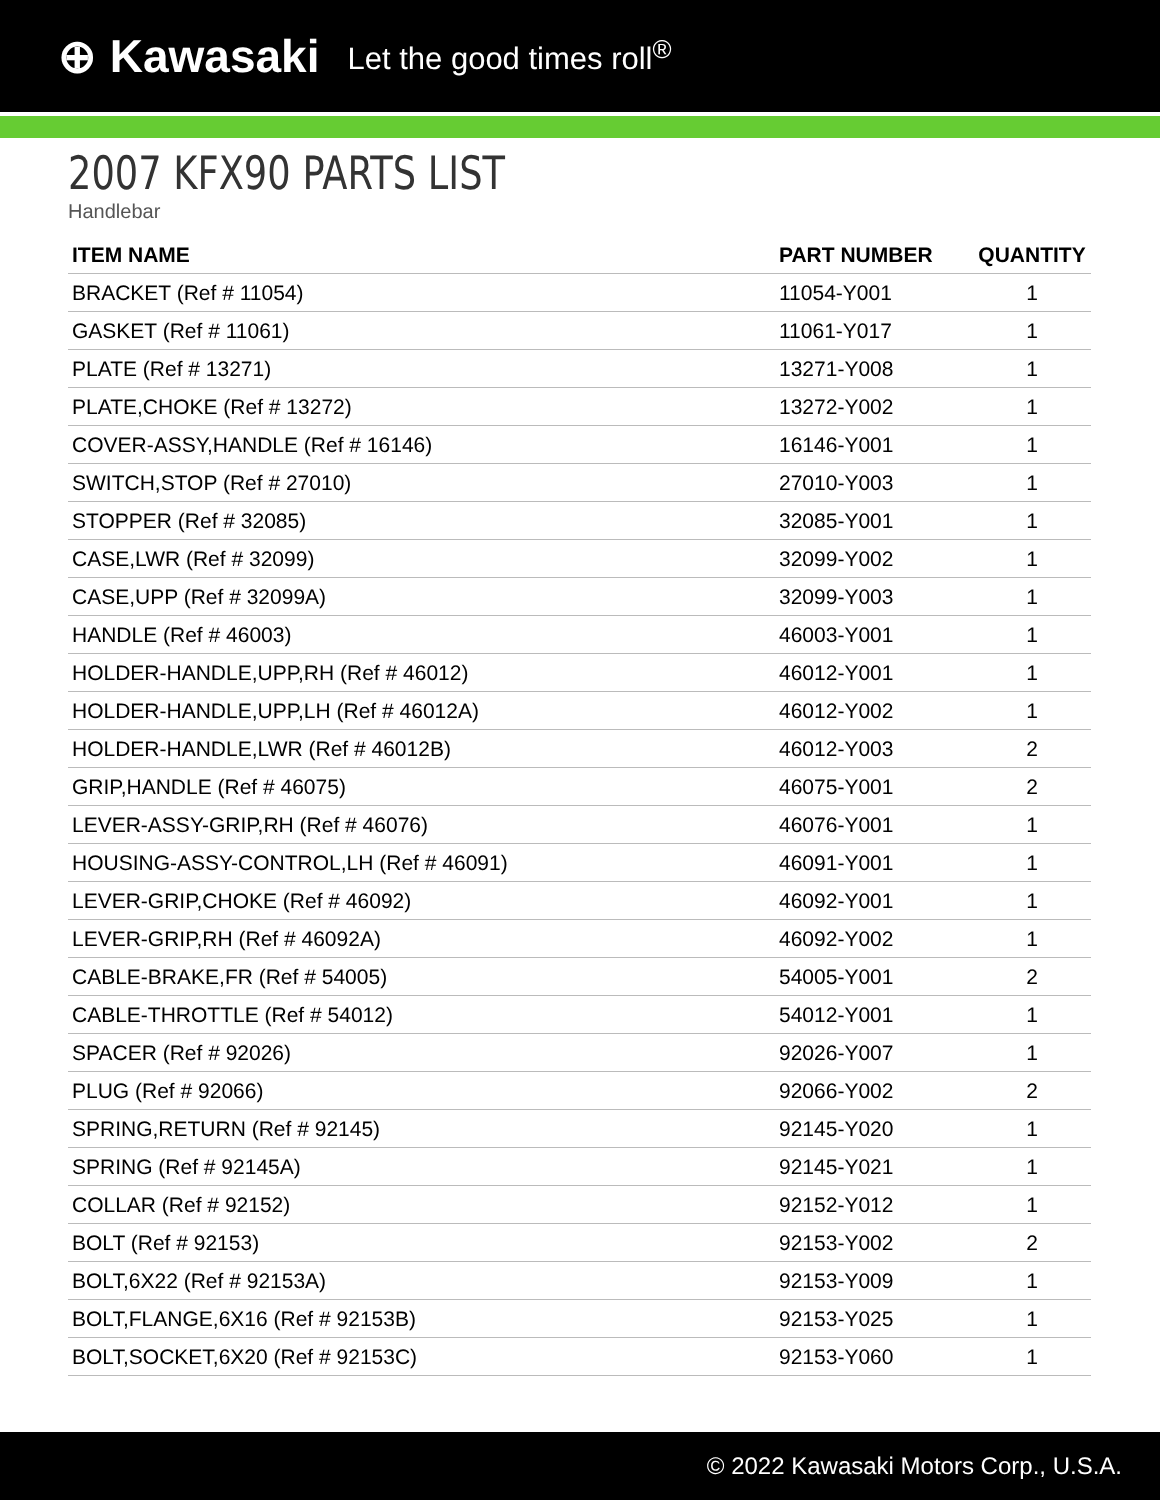⊕ Kawasaki Let the good times roll<sup>®</sup>
2007 KFX90 PARTS LIST
Handlebar
| ITEM NAME | PART NUMBER | QUANTITY |
| --- | --- | --- |
| BRACKET (Ref # 11054) | 11054-Y001 | 1 |
| GASKET (Ref # 11061) | 11061-Y017 | 1 |
| PLATE (Ref # 13271) | 13271-Y008 | 1 |
| PLATE,CHOKE (Ref # 13272) | 13272-Y002 | 1 |
| COVER-ASSY,HANDLE (Ref # 16146) | 16146-Y001 | 1 |
| SWITCH,STOP (Ref # 27010) | 27010-Y003 | 1 |
| STOPPER (Ref # 32085) | 32085-Y001 | 1 |
| CASE,LWR (Ref # 32099) | 32099-Y002 | 1 |
| CASE,UPP (Ref # 32099A) | 32099-Y003 | 1 |
| HANDLE (Ref # 46003) | 46003-Y001 | 1 |
| HOLDER-HANDLE,UPP,RH (Ref # 46012) | 46012-Y001 | 1 |
| HOLDER-HANDLE,UPP,LH (Ref # 46012A) | 46012-Y002 | 1 |
| HOLDER-HANDLE,LWR (Ref # 46012B) | 46012-Y003 | 2 |
| GRIP,HANDLE (Ref # 46075) | 46075-Y001 | 2 |
| LEVER-ASSY-GRIP,RH (Ref # 46076) | 46076-Y001 | 1 |
| HOUSING-ASSY-CONTROL,LH (Ref # 46091) | 46091-Y001 | 1 |
| LEVER-GRIP,CHOKE (Ref # 46092) | 46092-Y001 | 1 |
| LEVER-GRIP,RH (Ref # 46092A) | 46092-Y002 | 1 |
| CABLE-BRAKE,FR (Ref # 54005) | 54005-Y001 | 2 |
| CABLE-THROTTLE (Ref # 54012) | 54012-Y001 | 1 |
| SPACER (Ref # 92026) | 92026-Y007 | 1 |
| PLUG (Ref # 92066) | 92066-Y002 | 2 |
| SPRING,RETURN (Ref # 92145) | 92145-Y020 | 1 |
| SPRING (Ref # 92145A) | 92145-Y021 | 1 |
| COLLAR (Ref # 92152) | 92152-Y012 | 1 |
| BOLT (Ref # 92153) | 92153-Y002 | 2 |
| BOLT,6X22 (Ref # 92153A) | 92153-Y009 | 1 |
| BOLT,FLANGE,6X16 (Ref # 92153B) | 92153-Y025 | 1 |
| BOLT,SOCKET,6X20 (Ref # 92153C) | 92153-Y060 | 1 |
© 2022 Kawasaki Motors Corp., U.S.A.